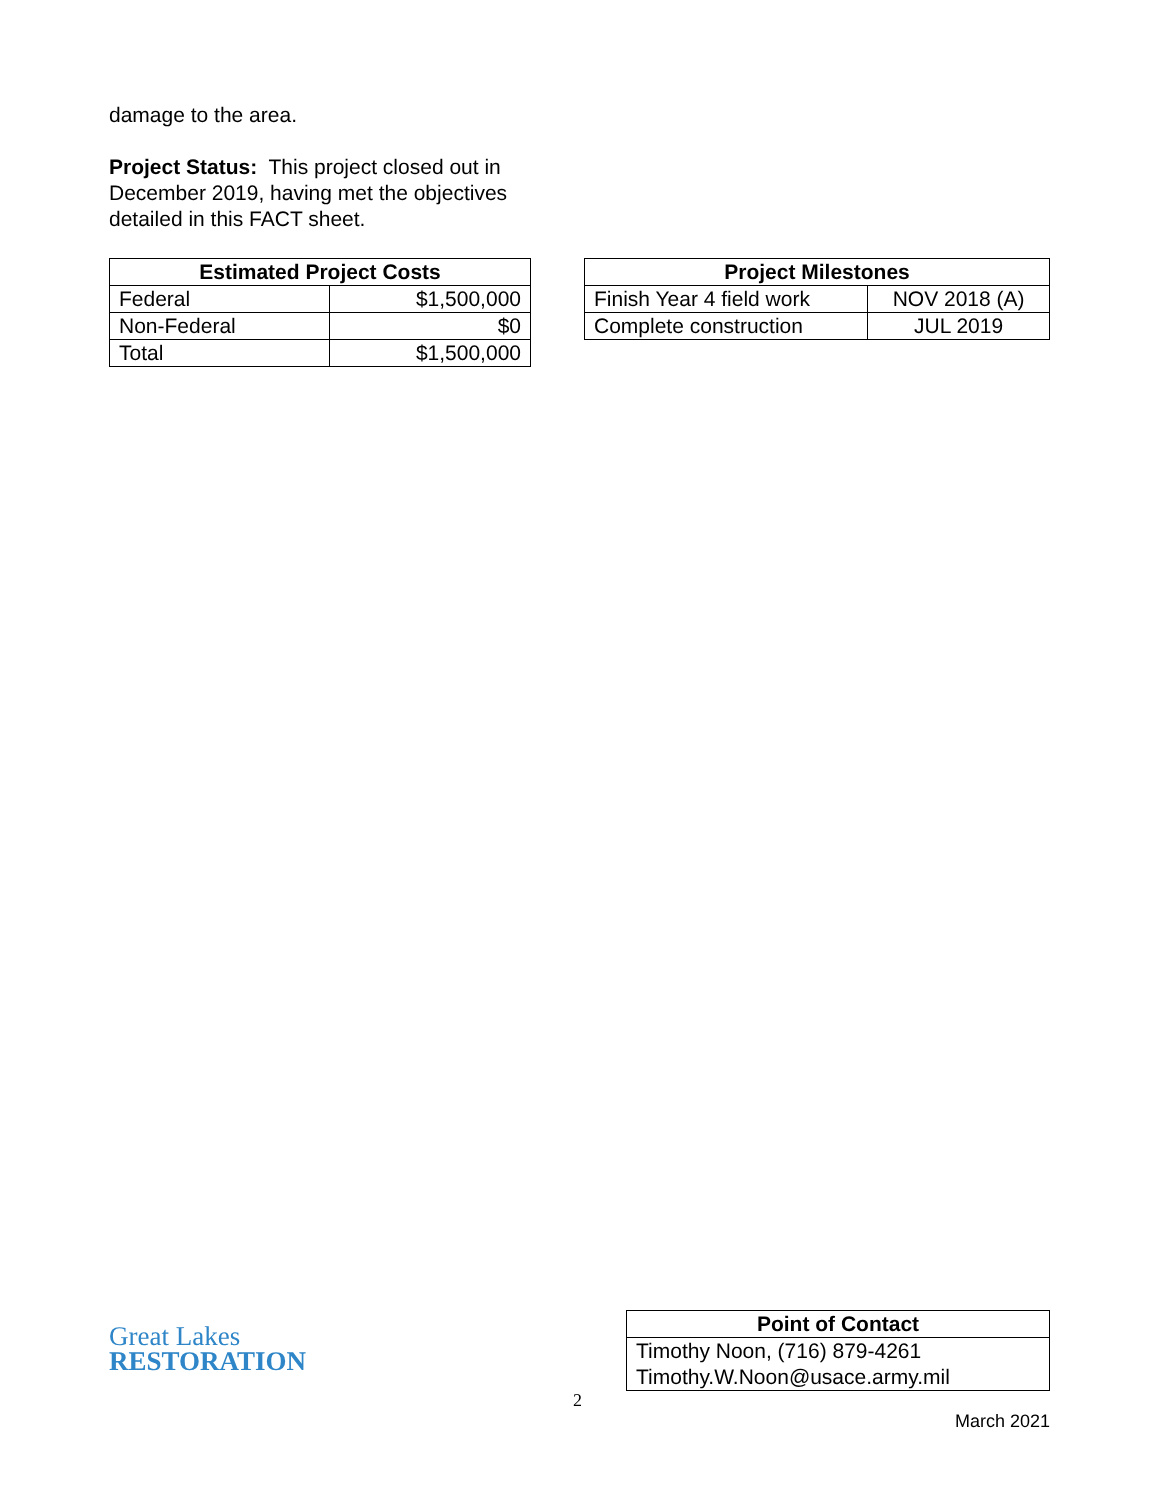damage to the area.
Project Status: This project closed out in December 2019, having met the objectives detailed in this FACT sheet.
| Estimated Project Costs | |
| --- | --- |
| Federal | $1,500,000 |
| Non-Federal | $0 |
| Total | $1,500,000 |
| Project Milestones | |
| --- | --- |
| Finish Year 4 field work | NOV 2018 (A) |
| Complete construction | JUL 2019 |
Great Lakes
RESTORATION
| Point of Contact |
| --- |
| Timothy Noon, (716) 879-4261 |
| Timothy.W.Noon@usace.army.mil |
2
March 2021